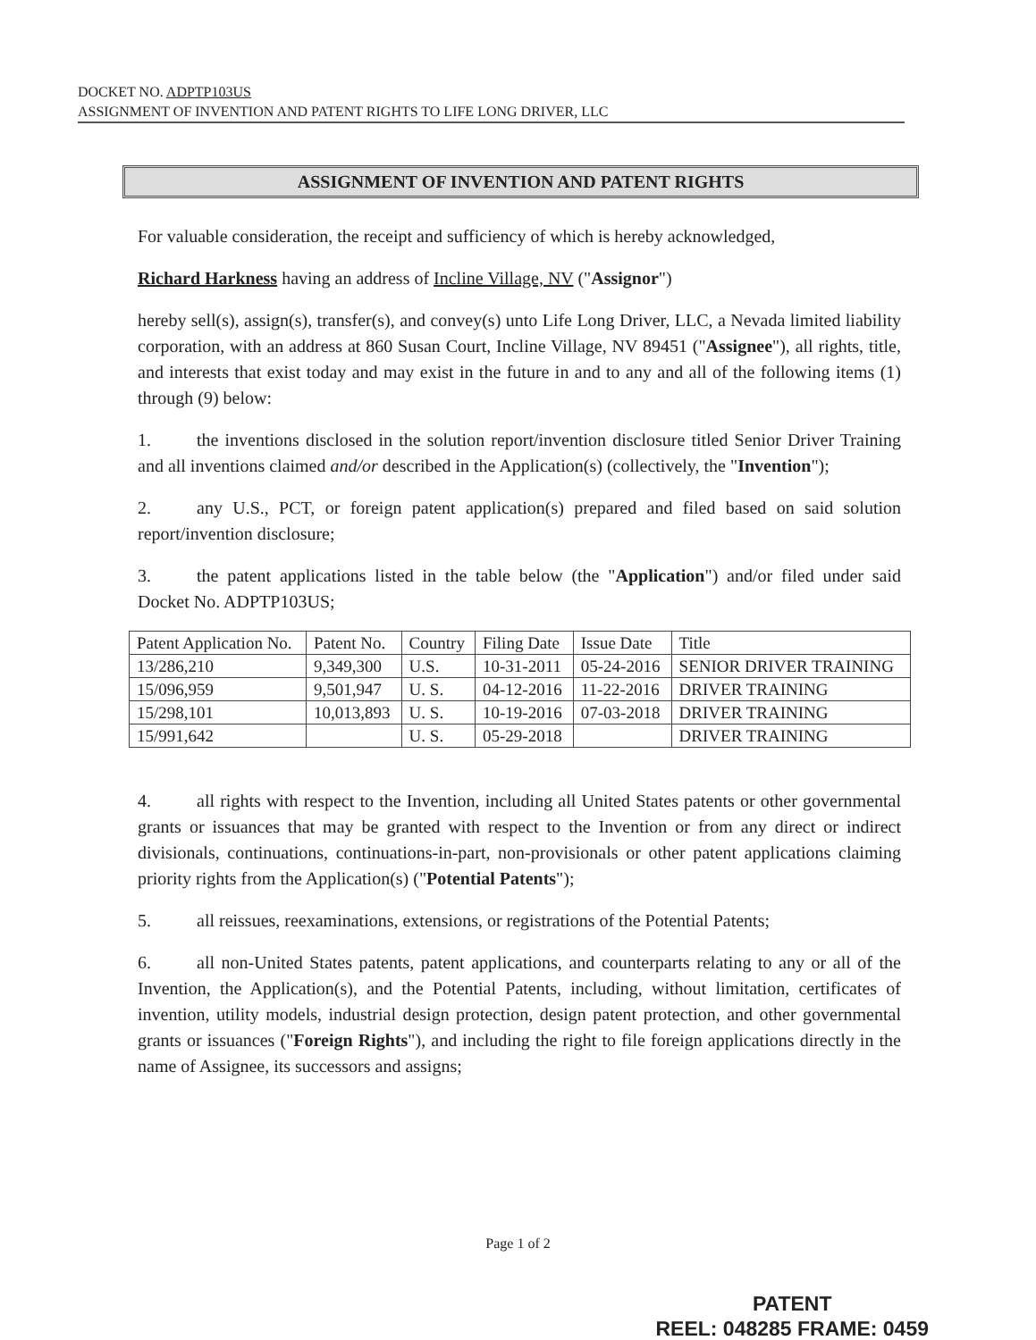DOCKET NO. ADPTP103US
ASSIGNMENT OF INVENTION AND PATENT RIGHTS TO LIFE LONG DRIVER, LLC
ASSIGNMENT OF INVENTION AND PATENT RIGHTS
For valuable consideration, the receipt and sufficiency of which is hereby acknowledged,
Richard Harkness having an address of Incline Village, NV ("Assignor")
hereby sell(s), assign(s), transfer(s), and convey(s) unto Life Long Driver, LLC, a Nevada limited liability corporation, with an address at 860 Susan Court, Incline Village, NV 89451 ("Assignee"), all rights, title, and interests that exist today and may exist in the future in and to any and all of the following items (1) through (9) below:
1. the inventions disclosed in the solution report/invention disclosure titled Senior Driver Training and all inventions claimed and/or described in the Application(s) (collectively, the "Invention");
2. any U.S., PCT, or foreign patent application(s) prepared and filed based on said solution report/invention disclosure;
3. the patent applications listed in the table below (the "Application") and/or filed under said Docket No. ADPTP103US;
| Patent Application No. | Patent No. | Country | Filing Date | Issue Date | Title |
| 13/286,210 | 9,349,300 | U.S. | 10-31-2011 | 05-24-2016 | SENIOR DRIVER TRAINING |
| 15/096,959 | 9,501,947 | U. S. | 04-12-2016 | 11-22-2016 | DRIVER TRAINING |
| 15/298,101 | 10,013,893 | U. S. | 10-19-2016 | 07-03-2018 | DRIVER TRAINING |
| 15/991,642 | | U. S. | 05-29-2018 | | DRIVER TRAINING |
4. all rights with respect to the Invention, including all United States patents or other governmental grants or issuances that may be granted with respect to the Invention or from any direct or indirect divisionals, continuations, continuations-in-part, non-provisionals or other patent applications claiming priority rights from the Application(s) ("Potential Patents");
5. all reissues, reexaminations, extensions, or registrations of the Potential Patents;
6. all non-United States patents, patent applications, and counterparts relating to any or all of the Invention, the Application(s), and the Potential Patents, including, without limitation, certificates of invention, utility models, industrial design protection, design patent protection, and other governmental grants or issuances ("Foreign Rights"), and including the right to file foreign applications directly in the name of Assignee, its successors and assigns;
Page 1 of 2
PATENT
REEL: 048285 FRAME: 0459